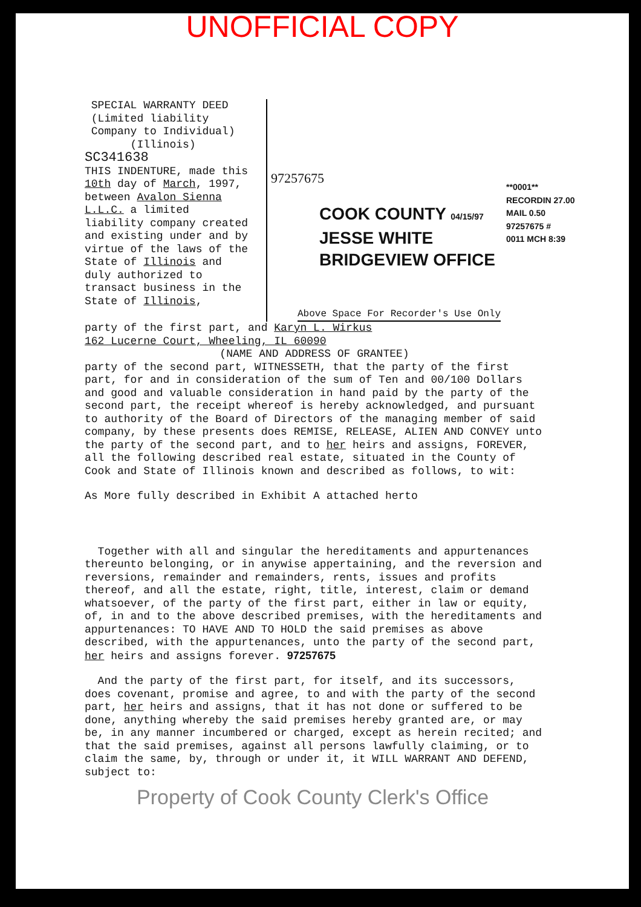UNOFFICIAL COPY
SPECIAL WARRANTY DEED
(Limited liability
Company to Individual)
(Illinois)
SC341638
THIS INDENTURE, made this 10th day of March, 1997, between Avalon Sienna L.L.C. a limited liability company created and existing under and by virtue of the laws of the State of Illinois and duly authorized to transact business in the State of Illinois,
97257675
**0001**
RECORDIN 27.00
MAIL 0.50
97257675 #
0011 MCH 8:39
COOK COUNTY 04/15/97
JESSE WHITE
BRIDGEVIEW OFFICE
Above Space For Recorder's Use Only
party of the first part, and Karyn L. Wirkus
162 Lucerne Court, Wheeling, IL 60090
(NAME AND ADDRESS OF GRANTEE)
party of the second part, WITNESSETH, that the party of the first part, for and in consideration of the sum of Ten and 00/100 Dollars and good and valuable consideration in hand paid by the party of the second part, the receipt whereof is hereby acknowledged, and pursuant to authority of the Board of Directors of the managing member of said company, by these presents does REMISE, RELEASE, ALIEN AND CONVEY unto the party of the second part, and to her heirs and assigns, FOREVER, all the following described real estate, situated in the County of Cook and State of Illinois known and described as follows, to wit:
As More fully described in Exhibit A attached herto
Together with all and singular the hereditaments and appurtenances thereunto belonging, or in anywise appertaining, and the reversion and reversions, remainder and remainders, rents, issues and profits thereof, and all the estate, right, title, interest, claim or demand whatsoever, of the party of the first part, either in law or equity, of, in and to the above described premises, with the hereditaments and appurtenances: TO HAVE AND TO HOLD the said premises as above described, with the appurtenances, unto the party of the second part, her heirs and assigns forever. 97257675
And the party of the first part, for itself, and its successors, does covenant, promise and agree, to and with the party of the second part, her heirs and assigns, that it has not done or suffered to be done, anything whereby the said premises hereby granted are, or may be, in any manner incumbered or charged, except as herein recited; and that the said premises, against all persons lawfully claiming, or to claim the same, by, through or under it, it WILL WARRANT AND DEFEND, subject to:
Property of Cook County Clerk's Office